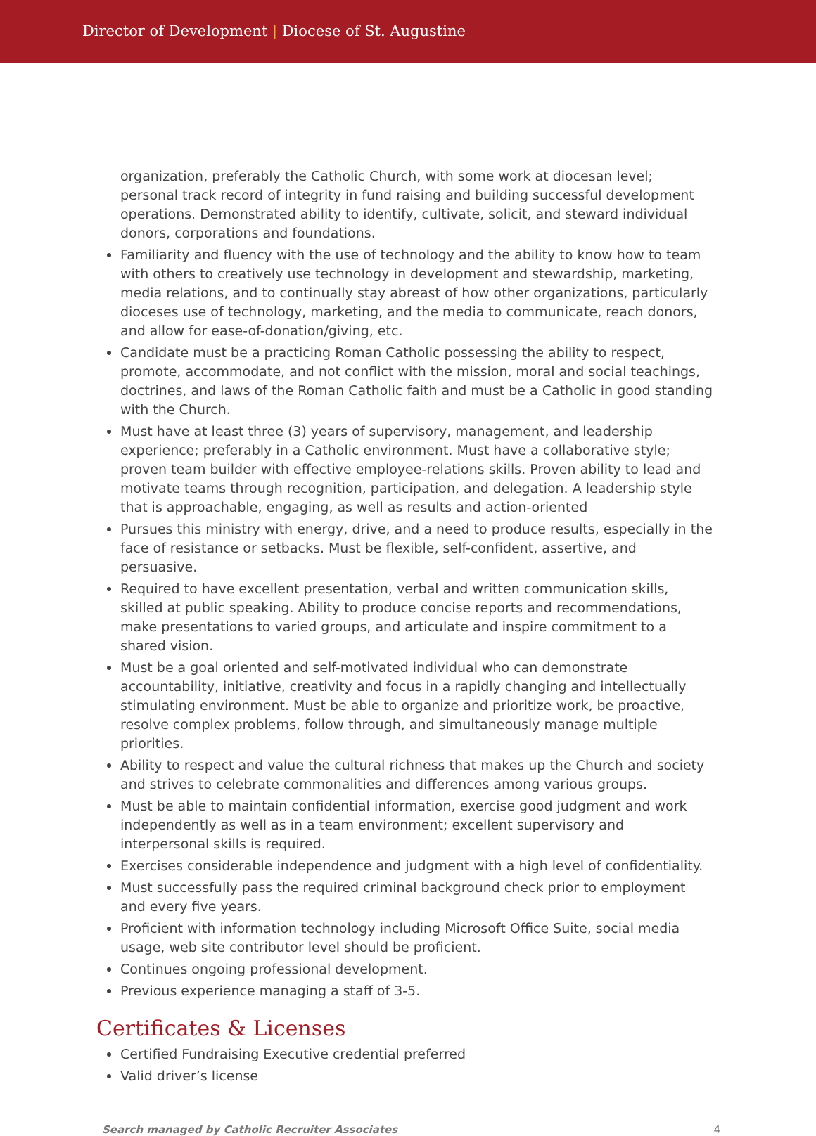Director of Development | Diocese of St. Augustine
organization, preferably the Catholic Church, with some work at diocesan level; personal track record of integrity in fund raising and building successful development operations. Demonstrated ability to identify, cultivate, solicit, and steward individual donors, corporations and foundations.
Familiarity and fluency with the use of technology and the ability to know how to team with others to creatively use technology in development and stewardship, marketing, media relations, and to continually stay abreast of how other organizations, particularly dioceses use of technology, marketing, and the media to communicate, reach donors, and allow for ease-of-donation/giving, etc.
Candidate must be a practicing Roman Catholic possessing the ability to respect, promote, accommodate, and not conflict with the mission, moral and social teachings, doctrines, and laws of the Roman Catholic faith and must be a Catholic in good standing with the Church.
Must have at least three (3) years of supervisory, management, and leadership experience; preferably in a Catholic environment. Must have a collaborative style; proven team builder with effective employee-relations skills. Proven ability to lead and motivate teams through recognition, participation, and delegation. A leadership style that is approachable, engaging, as well as results and action-oriented
Pursues this ministry with energy, drive, and a need to produce results, especially in the face of resistance or setbacks. Must be flexible, self-confident, assertive, and persuasive.
Required to have excellent presentation, verbal and written communication skills, skilled at public speaking. Ability to produce concise reports and recommendations, make presentations to varied groups, and articulate and inspire commitment to a shared vision.
Must be a goal oriented and self-motivated individual who can demonstrate accountability, initiative, creativity and focus in a rapidly changing and intellectually stimulating environment. Must be able to organize and prioritize work, be proactive, resolve complex problems, follow through, and simultaneously manage multiple priorities.
Ability to respect and value the cultural richness that makes up the Church and society and strives to celebrate commonalities and differences among various groups.
Must be able to maintain confidential information, exercise good judgment and work independently as well as in a team environment; excellent supervisory and interpersonal skills is required.
Exercises considerable independence and judgment with a high level of confidentiality.
Must successfully pass the required criminal background check prior to employment and every five years.
Proficient with information technology including Microsoft Office Suite, social media usage, web site contributor level should be proficient.
Continues ongoing professional development.
Previous experience managing a staff of 3-5.
Certificates & Licenses
Certified Fundraising Executive credential preferred
Valid driver’s license
Search managed by Catholic Recruiter Associates 4